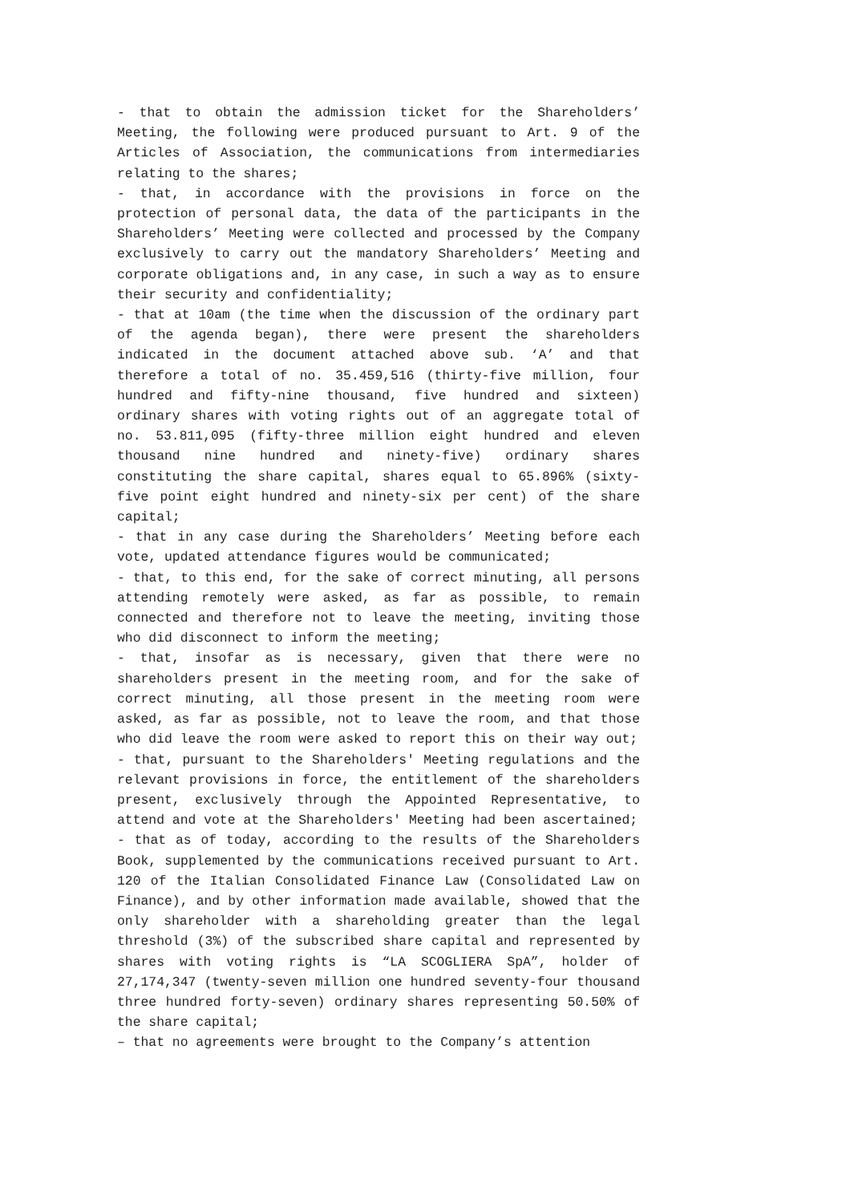- that to obtain the admission ticket for the Shareholders’ Meeting, the following were produced pursuant to Art. 9 of the Articles of Association, the communications from intermediaries relating to the shares;
- that, in accordance with the provisions in force on the protection of personal data, the data of the participants in the Shareholders’ Meeting were collected and processed by the Company exclusively to carry out the mandatory Shareholders’ Meeting and corporate obligations and, in any case, in such a way as to ensure their security and confidentiality;
- that at 10am (the time when the discussion of the ordinary part of the agenda began), there were present the shareholders indicated in the document attached above sub. ‘A’ and that therefore a total of no. 35.459,516 (thirty-five million, four hundred and fifty-nine thousand, five hundred and sixteen) ordinary shares with voting rights out of an aggregate total of no. 53.811,095 (fifty-three million eight hundred and eleven thousand nine hundred and ninety-five) ordinary shares constituting the share capital, shares equal to 65.896% (sixty-five point eight hundred and ninety-six per cent) of the share capital;
- that in any case during the Shareholders’ Meeting before each vote, updated attendance figures would be communicated;
- that, to this end, for the sake of correct minuting, all persons attending remotely were asked, as far as possible, to remain connected and therefore not to leave the meeting, inviting those who did disconnect to inform the meeting;
- that, insofar as is necessary, given that there were no shareholders present in the meeting room, and for the sake of correct minuting, all those present in the meeting room were asked, as far as possible, not to leave the room, and that those who did leave the room were asked to report this on their way out;
- that, pursuant to the Shareholders' Meeting regulations and the relevant provisions in force, the entitlement of the shareholders present, exclusively through the Appointed Representative, to attend and vote at the Shareholders' Meeting had been ascertained;
- that as of today, according to the results of the Shareholders Book, supplemented by the communications received pursuant to Art. 120 of the Italian Consolidated Finance Law (Consolidated Law on Finance), and by other information made available, showed that the only shareholder with a shareholding greater than the legal threshold (3%) of the subscribed share capital and represented by shares with voting rights is “LA SCOGLIERA SpA”, holder of 27,174,347 (twenty-seven million one hundred seventy-four thousand three hundred forty-seven) ordinary shares representing 50.50% of the share capital;
– that no agreements were brought to the Company’s attention